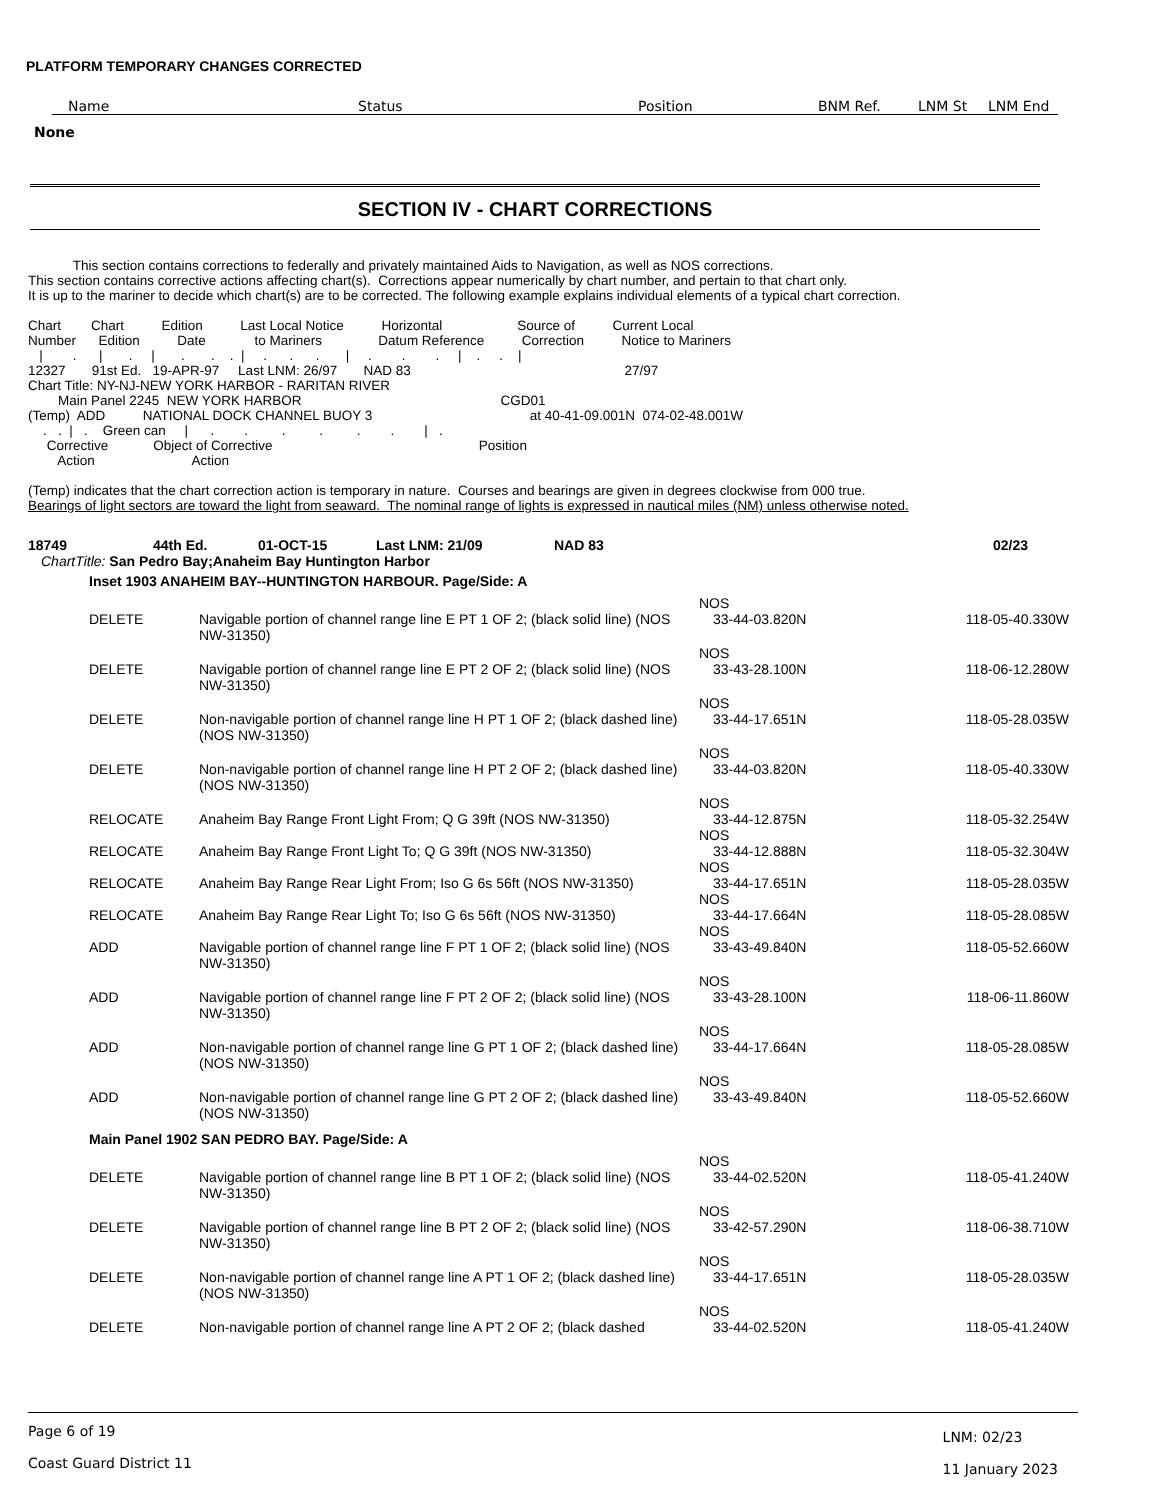PLATFORM TEMPORARY CHANGES CORRECTED
| Name | Status | Position | BNM Ref. | LNM St | LNM End |
None
SECTION IV - CHART CORRECTIONS
            This section contains corrections to federally and privately maintained Aids to Navigation, as well as NOS corrections.
This section contains corrective actions affecting chart(s).  Corrections appear numerically by chart number, and pertain to that chart only.
It is up to the mariner to decide which chart(s) are to be corrected. The following example explains individual elements of a typical chart correction.

Chart        Chart          Edition          Last Local Notice          Horizontal                    Source of          Current Local
Number      Edition          Date             to Mariners               Datum Reference          Correction          Notice to Mariners
   |        .      |       .     |       .       .    .  |     .      .      .       |     .        .        .     |    .     .    |
12327       91st Ed.   19-APR-97     Last LNM: 26/97       NAD 83                                                         27/97
Chart Title: NY-NJ-NEW YORK HARBOR - RARITAN RIVER
        Main Panel 2245  NEW YORK HARBOR                                                     CGD01
(Temp)  ADD          NATIONAL DOCK CHANNEL BUOY 3                                          at 40-41-09.001N  074-02-48.001W
    .   .  |   .    Green can     |      .        .         .         .         .        .        |   .
     Corrective            Object of Corrective                                                       Position
        Action                          Action

(Temp) indicates that the chart correction action is temporary in nature.  Courses and bearings are given in degrees clockwise from 000 true.
Bearings of light sectors are toward the light from seaward.  The nominal range of lights is expressed in nautical miles (NM) unless otherwise noted.
| 18749 | 44th Ed. | 01-OCT-15 | Last LNM: 21/09 | NAD 83 | 02/23 |
ChartTitle: San Pedro Bay;Anaheim Bay Huntington Harbor
Inset 1903 ANAHEIM BAY--HUNTINGTON HARBOUR. Page/Side: A
| | | NOS | |
| DELETE | Navigable portion of channel range line E PT 1 OF 2; (black solid line) (NOS NW-31350) | 33-44-03.820N | 118-05-40.330W |
| | | NOS | |
| DELETE | Navigable portion of channel range line E PT 2 OF 2; (black solid line) (NOS NW-31350) | 33-43-28.100N | 118-06-12.280W |
| | | NOS | |
| DELETE | Non-navigable portion of channel range line H PT 1 OF 2; (black dashed line) (NOS NW-31350) | 33-44-17.651N | 118-05-28.035W |
| | | NOS | |
| DELETE | Non-navigable portion of channel range line H PT 2 OF 2; (black dashed line) (NOS NW-31350) | 33-44-03.820N | 118-05-40.330W |
| | | NOS | |
| RELOCATE | Anaheim Bay Range Front Light From; Q G 39ft (NOS NW-31350) | 33-44-12.875N | 118-05-32.254W |
| | | NOS | |
| RELOCATE | Anaheim Bay Range Front Light To; Q G 39ft (NOS NW-31350) | 33-44-12.888N | 118-05-32.304W |
| | | NOS | |
| RELOCATE | Anaheim Bay Range Rear Light From; Iso G 6s 56ft (NOS NW-31350) | 33-44-17.651N | 118-05-28.035W |
| | | NOS | |
| RELOCATE | Anaheim Bay Range Rear Light To; Iso G 6s 56ft (NOS NW-31350) | 33-44-17.664N | 118-05-28.085W |
| | | NOS | |
| ADD | Navigable portion of channel range line F PT 1 OF 2; (black solid line) (NOS NW-31350) | 33-43-49.840N | 118-05-52.660W |
| | | NOS | |
| ADD | Navigable portion of channel range line F PT 2 OF 2; (black solid line) (NOS NW-31350) | 33-43-28.100N | 118-06-11.860W |
| | | NOS | |
| ADD | Non-navigable portion of channel range line G PT 1 OF 2; (black dashed line) (NOS NW-31350) | 33-44-17.664N | 118-05-28.085W |
| | | NOS | |
| ADD | Non-navigable portion of channel range line G PT 2 OF 2; (black dashed line) (NOS NW-31350) | 33-43-49.840N | 118-05-52.660W |
Main Panel 1902 SAN PEDRO BAY. Page/Side: A
| | | NOS | |
| DELETE | Navigable portion of channel range line B PT 1 OF 2; (black solid line) (NOS NW-31350) | 33-44-02.520N | 118-05-41.240W |
| | | NOS | |
| DELETE | Navigable portion of channel range line B PT 2 OF 2; (black solid line) (NOS NW-31350) | 33-42-57.290N | 118-06-38.710W |
| | | NOS | |
| DELETE | Non-navigable portion of channel range line A PT 1 OF 2; (black dashed line) (NOS NW-31350) | 33-44-17.651N | 118-05-28.035W |
| | | NOS | |
| DELETE | Non-navigable portion of channel range line A PT 2 OF 2; (black dashed | 33-44-02.520N | 118-05-41.240W |
Page 6 of 19
Coast Guard District 11
LNM: 02/23
11 January 2023